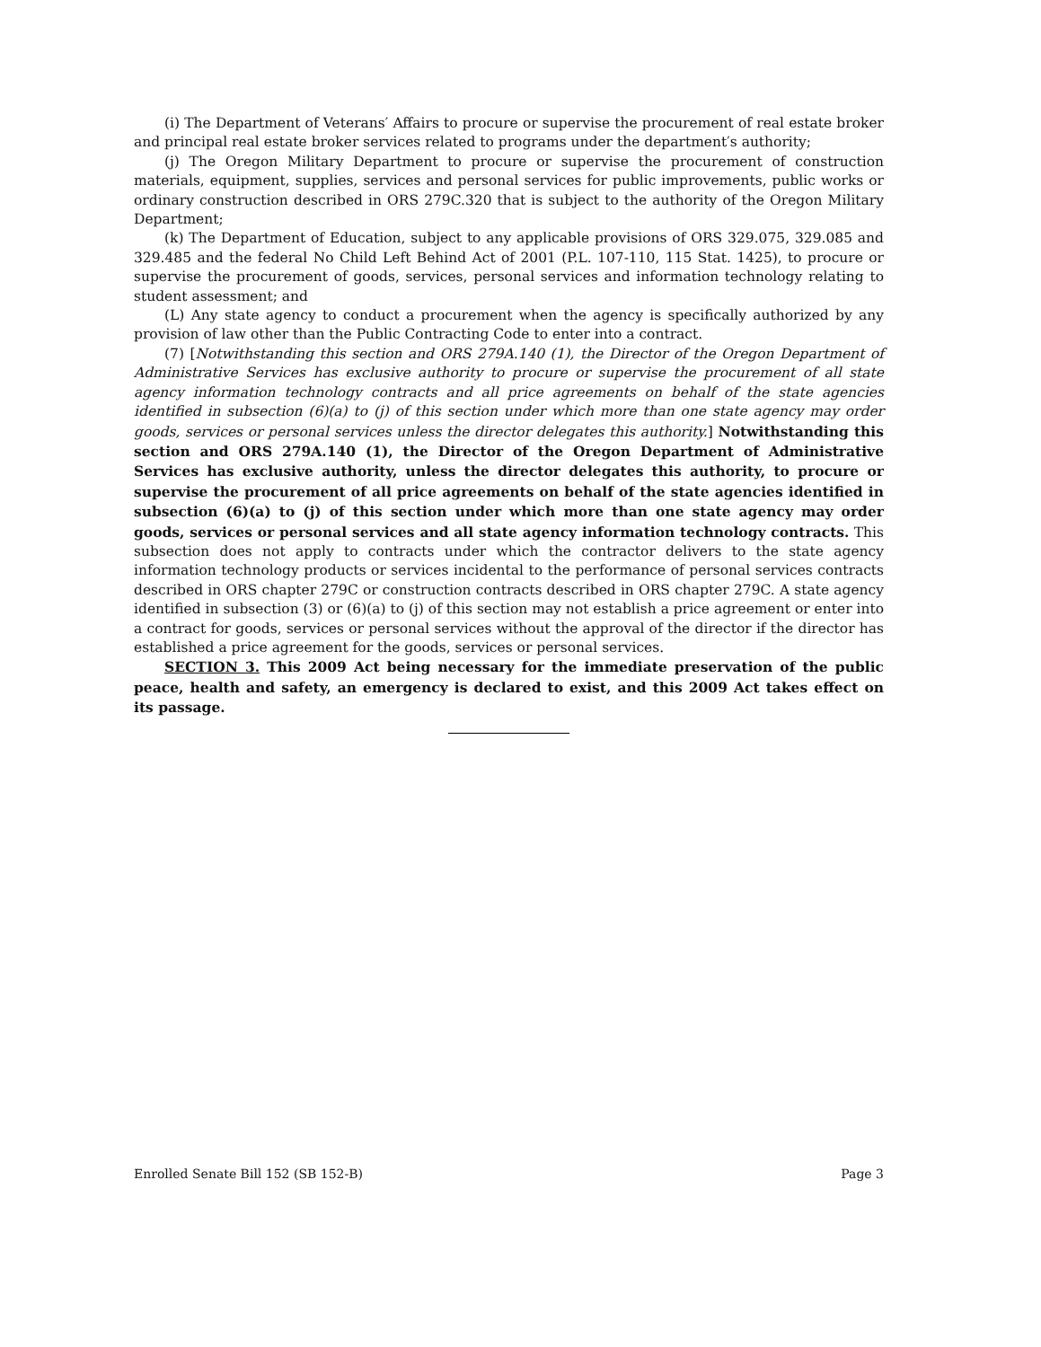(i) The Department of Veterans′ Affairs to procure or supervise the procurement of real estate broker and principal real estate broker services related to programs under the department′s authority;
(j) The Oregon Military Department to procure or supervise the procurement of construction materials, equipment, supplies, services and personal services for public improvements, public works or ordinary construction described in ORS 279C.320 that is subject to the authority of the Oregon Military Department;
(k) The Department of Education, subject to any applicable provisions of ORS 329.075, 329.085 and 329.485 and the federal No Child Left Behind Act of 2001 (P.L. 107-110, 115 Stat. 1425), to procure or supervise the procurement of goods, services, personal services and information technology relating to student assessment; and
(L) Any state agency to conduct a procurement when the agency is specifically authorized by any provision of law other than the Public Contracting Code to enter into a contract.
(7) [Notwithstanding this section and ORS 279A.140 (1), the Director of the Oregon Department of Administrative Services has exclusive authority to procure or supervise the procurement of all state agency information technology contracts and all price agreements on behalf of the state agencies identified in subsection (6)(a) to (j) of this section under which more than one state agency may order goods, services or personal services unless the director delegates this authority.] Notwithstanding this section and ORS 279A.140 (1), the Director of the Oregon Department of Administrative Services has exclusive authority, unless the director delegates this authority, to procure or supervise the procurement of all price agreements on behalf of the state agencies identified in subsection (6)(a) to (j) of this section under which more than one state agency may order goods, services or personal services and all state agency information technology contracts. This subsection does not apply to contracts under which the contractor delivers to the state agency information technology products or services incidental to the performance of personal services contracts described in ORS chapter 279C or construction contracts described in ORS chapter 279C. A state agency identified in subsection (3) or (6)(a) to (j) of this section may not establish a price agreement or enter into a contract for goods, services or personal services without the approval of the director if the director has established a price agreement for the goods, services or personal services.
SECTION 3. This 2009 Act being necessary for the immediate preservation of the public peace, health and safety, an emergency is declared to exist, and this 2009 Act takes effect on its passage.
Enrolled Senate Bill 152 (SB 152-B) Page 3